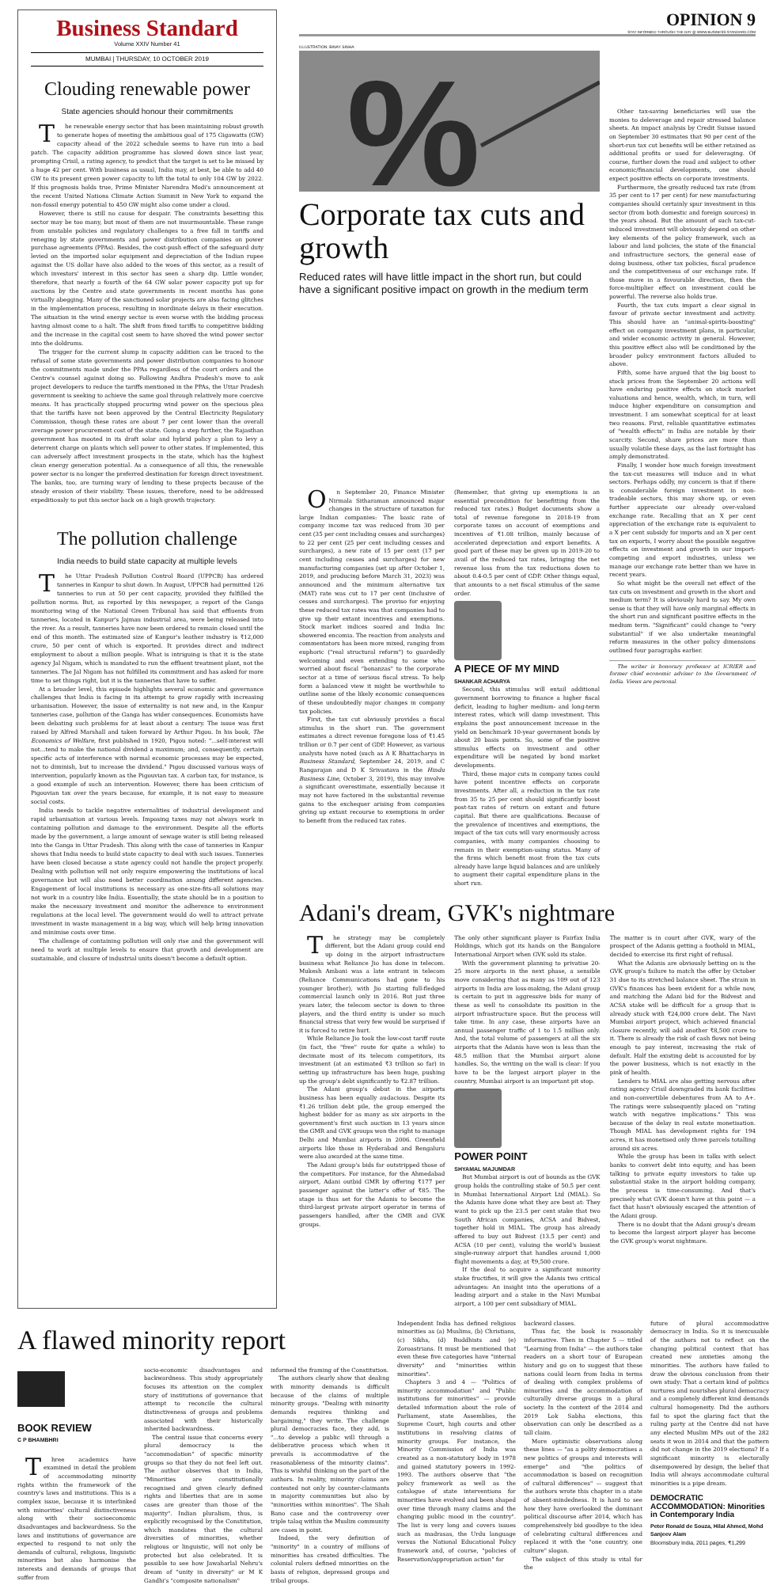Business Standard
Volume XXIV Number 41
MUMBAI | THURSDAY, 10 OCTOBER 2019
Clouding renewable power
State agencies should honour their commitments
The renewable energy sector that has been maintaining robust growth to generate hopes of meeting the ambitious goal of 175 Gigawatts (GW) capacity ahead of the 2022 schedule seems to have run into a bad patch. The capacity addition programme has slowed down since last year, prompting Crisil, a rating agency, to predict that the target is set to be missed by a huge 42 per cent. With business as usual, India may, at best, be able to add 40 GW to its present green power capacity to lift the total to only 104 GW by 2022. If this prognosis holds true, Prime Minister Narendra Modi's announcement at the recent United Nations Climate Action Summit in New York to expand the non-fossil energy potential to 450 GW might also come under a cloud.
However, there is still no cause for despair. The constraints besetting this sector may be too many, but most of them are not insurmountable. These range from unstable policies and regulatory challenges to a free fall in tariffs and reneging by state governments and power distribution companies on power purchase agreements (PPAs). Besides, the cost-push effect of the safeguard duty levied on the imported solar equipment and depreciation of the Indian rupee against the US dollar have also added to the woes of this sector, as a result of which investors' interest in this sector has seen a sharp dip. Little wonder, therefore, that nearly a fourth of the 64 GW solar power capacity put up for auctions by the Centre and state governments in recent months has gone virtually abegging. Many of the sanctioned solar projects are also facing glitches in the implementation process, resulting in inordinate delays in their execution. The situation in the wind energy sector is even worse with the bidding process having almost come to a halt. The shift from fixed tariffs to competitive bidding and the increase in the capital cost seem to have shoved the wind power sector into the doldrums.
The trigger for the current slump in capacity addition can be traced to the refusal of some state governments and power distribution companies to honour the commitments made under the PPAs regardless of the court orders and the Centre's counsel against doing so. Following Andhra Pradesh's move to ask project developers to reduce the tariffs mentioned in the PPAs, the Uttar Pradesh government is seeking to achieve the same goal through relatively more coercive means. It has practically stopped procuring wind power on the specious plea that the tariffs have not been approved by the Central Electricity Regulatory Commission, though these rates are about 7 per cent lower than the overall average power procurement cost of the state. Going a step further, the Rajasthan government has mooted in its draft solar and hybrid policy a plan to levy a deterrent charge on plants which sell power to other states. If implemented, this can adversely affect investment prospects in the state, which has the highest clean energy generation potential. As a consequence of all this, the renewable power sector is no longer the preferred destination for foreign direct investment. The banks, too, are turning wary of lending to these projects because of the steady erosion of their viability. These issues, therefore, need to be addressed expeditiously to put this sector back on a high growth trajectory.
The pollution challenge
India needs to build state capacity at multiple levels
The Uttar Pradesh Pollution Control Board (UPPCB) has ordered tanneries in Kanpur to shut down. In August, UPPCB had permitted 126 tanneries to run at 50 per cent capacity, provided they fulfilled the pollution norms. But, as reported by this newspaper, a report of the Ganga monitoring wing of the National Green Tribunal has said that effluents from tanneries, located in Kanpur's Jajmau industrial area, were being released into the river. As a result, tanneries have now been ordered to remain closed until the end of this month. The estimated size of Kanpur's leather industry is ₹12,000 crore, 50 per cent of which is exported. It provides direct and indirect employment to about a million people. What is intriguing is that it is the state agency Jal Nigam, which is mandated to run the effluent treatment plant, not the tanneries. The Jal Nigam has not fulfilled its commitment and has asked for more time to set things right, but it is the tanneries that have to suffer.
At a broader level, this episode highlights several economic and governance challenges that India is facing in its attempt to grow rapidly with increasing urbanisation. However, the issue of externality is not new and, in the Kanpur tanneries case, pollution of the Ganga has wider consequences. Economists have been debating such problems for at least about a century. The issue was first raised by Alfred Marshall and taken forward by Arthur Pigou. In his book, The Economics of Welfare, first published in 1920, Pigou noted: "...self-interest will not...tend to make the national dividend a maximum; and, consequently, certain specific acts of interference with normal economic processes may be expected, not to diminish, but to increase the dividend." Pigou discussed various ways of intervention, popularly known as the Pigouvian tax. A carbon tax, for instance, is a good example of such an intervention. However, there has been criticism of Pigouvian tax over the years because, for example, it is not easy to measure social costs.
India needs to tackle negative externalities of industrial development and rapid urbanisation at various levels. Imposing taxes may not always work in containing pollution and damage to the environment. Despite all the efforts made by the government, a large amount of sewage water is still being released into the Ganga in Uttar Pradesh. This along with the case of tanneries in Kanpur shows that India needs to build state capacity to deal with such issues. Tanneries have been closed because a state agency could not handle the project properly. Dealing with pollution will not only require empowering the institutions of local governance but will also need better coordination among different agencies. Engagement of local institutions is necessary as one-size-fits-all solutions may not work in a country like India. Essentially, the state should be in a position to make the necessary investment and monitor the adherence to environment regulations at the local level. The government would do well to attract private investment in waste management in a big way, which will help bring innovation and minimise costs over time.
The challenge of containing pollution will only rise and the government will need to work at multiple levels to ensure that growth and development are sustainable, and closure of industrial units doesn't become a default option.
OPINION 9
STAY INFORMED THROUGH THE DAY @ WWW.BUSINESS-STANDARD.COM
ILLUSTRATION: BINAY SINHA
%
Corporate tax cuts and growth
Reduced rates will have little impact in the short run, but could have a significant positive impact on growth in the medium term
Other tax-saving beneficiaries will use the monies to deleverage and repair stressed balance sheets. An impact analysis by Credit Suisse issued on September 30 estimates that 90 per cent of the short-run tax cut benefits will be either retained as additional profits or used for deleveraging. Of course, further down the road and subject to other economic/financial developments, one should expect positive effects on corporate investments.
Furthermore, the greatly reduced tax rate (from 35 per cent to 17 per cent) for new manufacturing companies should certainly spur investment in this sector (from both domestic and foreign sources) in the years ahead. But the amount of such tax-cut-induced investment will obviously depend on other key elements of the policy framework, such as labour and land policies, the state of the financial and infrastructure sectors, the general ease of doing business, other tax policies, fiscal prudence and the competitiveness of our exchange rate. If those move in a favourable direction, then the force-multiplier effect on investment could be powerful. The reverse also holds true.
Fourth, the tax cuts impart a clear signal in favour of private sector investment and activity. This should have an "animal-spirits-boosting" effect on company investment plans, in particular, and wider economic activity in general. However, this positive effect also will be conditioned by the broader policy environment factors alluded to above.
Fifth, some have argued that the big boost to stock prices from the September 20 actions will have enduring positive effects on stock market valuations and hence, wealth, which, in turn, will induce higher expenditure on consumption and investment. I am somewhat sceptical for at least two reasons. First, reliable quantitative estimates of "wealth effects" in India are notable by their scarcity. Second, share prices are more than usually volatile these days, as the last fortnight has amply demonstrated.
Finally, I wonder how much foreign investment the tax-cut measures will induce and in what sectors. Perhaps oddly, my concern is that if there is considerable foreign investment in non-tradeable sectors, this may shore up, or even further appreciate our already over-valued exchange rate. Recalling that an X per cent appreciation of the exchange rate is equivalent to a X per cent subsidy for imports and an X per cent tax on exports, I worry about the possible negative effects on investment and growth in our import-competing and export industries, unless we manage our exchange rate better than we have in recent years.
So what might be the overall net effect of the tax cuts on investment and growth in the short and medium term? It is obviously hard to say. My own sense is that they will have only marginal effects in the short run and significant positive effects in the medium term. "Significant" could change to "very substantial" if we also undertake meaningful reform measures in the other policy dimensions outlined four paragraphs earlier.
The writer is honorary professor at ICRIER and former chief economic adviser to the Government of India. Views are personal.
On September 20, Finance Minister Nirmala Sitharaman announced major changes in the structure of taxation for large Indian companies: The basic rate of company income tax was reduced from 30 per cent (35 per cent including cesses and surcharges) to 22 per cent (25 per cent including cesses and surcharges), a new rate of 15 per cent (17 per cent including cesses and surcharges) for new manufacturing companies (set up after October 1, 2019, and producing before March 31, 2023) was announced and the minimum alternative tax (MAT) rate was cut to 17 per cent (inclusive of cesses and surcharges). The proviso for enjoying these reduced tax rates was that companies had to give up their extant incentives and exemptions. Stock market indices soared and India Inc showered encomia. The reaction from analysts and commentators has been more mixed, ranging from euphoric ("real structural reform") to guardedly welcoming and even extending to some who worried about fiscal "bonanzas" to the corporate sector at a time of serious fiscal stress. To help form a balanced view it might be worthwhile to outline some of the likely economic consequences of these undoubtedly major changes in company tax policies.
First, the tax cut obviously provides a fiscal stimulus in the short run. The government estimates a direct revenue foregone loss of ₹1.45 trillion or 0.7 per cent of GDP. However, as various analysts have noted (such as A K Bhattacharya in Business Standard, September 24, 2019, and C Rangarajan and D K Srivastava in the Hindu Business Line, October 3, 2019), this may involve a significant overestimate, essentially because it may not have factored in the substantial revenue gains to the exchequer arising from companies giving up extant recourse to exemptions in order to benefit from the reduced tax rates.
(Remember, that giving up exemptions is an essential precondition for benefitting from the reduced tax rates.) Budget documents show a total of revenue foregone in 2018-19 from corporate taxes on account of exemptions and incentives of ₹1.08 trillion, mainly because of accelerated depreciation and export benefits. A good part of these may be given up in 2019-20 to avail of the reduced tax rates, bringing the net revenue loss from the tax reductions down to about 0.4-0.5 per cent of GDP. Other things equal, that amounts to a net fiscal stimulus of the same order.
A PIECE OF MY MIND
SHANKAR ACHARYA
Second, this stimulus will entail additional government borrowing to finance a higher fiscal deficit, leading to higher medium- and long-term interest rates, which will damp investment. This explains the post announcement increase in the yield on benchmark 10-year government bonds by about 20 basis points. So, some of the positive stimulus effects on investment and other expenditure will be negated by bond market developments.
Third, these major cuts in company taxes could have potent incentive effects on corporate investments. After all, a reduction in the tax rate from 35 to 25 per cent should significantly boost post-tax rates of return on extant and future capital. But there are qualifications. Because of the prevalence of incentives and exemptions, the impact of the tax cuts will vary enormously across companies, with many companies choosing to remain in their exemption-using status. Many of the firms which benefit most from the tax cuts already have large liquid balances and are unlikely to augment their capital expenditure plans in the short run.
Adani's dream, GVK's nightmare
The strategy may be completely different, but the Adani group could end up doing in the airport infrastructure business what Reliance Jio has done in telecom. Mukesh Ambani was a late entrant in telecom (Reliance Communications had gone to his younger brother), with Jio starting full-fledged commercial launch only in 2016. But just three years later, the telecom sector is down to three players, and the third entity is under so much financial stress that very few would be surprised if it is forced to retire hurt.
While Reliance Jio took the low-cost tariff route (in fact, the "free" route for quite a while) to decimate most of its telecom competitors, its investment (at an estimated ₹3 trillion so far) in setting up infrastructure has been huge, pushing up the group's debt significantly to ₹2.87 trillion.
The Adani group's debut in the airports business has been equally audacious. Despite its ₹1.26 trillion debt pile, the group emerged the highest bidder for as many as six airports in the government's first such auction in 13 years since the GMR and GVK groups won the right to manage Delhi and Mumbai airports in 2006. Greenfield airports like those in Hyderabad and Bengaluru were also awarded at the same time.
The Adani group's bids far outstripped those of the competitors. For instance, for the Ahmedabad airport, Adani outbid GMR by offering ₹177 per passenger against the latter's offer of ₹85. The stage is thus set for the Adanis to become the third-largest private airport operator in terms of passengers handled, after the GMR and GVK groups.
The only other significant player is Fairfax India Holdings, which got its hands on the Bangalore International Airport when GVK sold its stake.
With the government planning to privatise 20-25 more airports in the next phase, a sensible move considering that as many as 109 out of 123 airports in India are loss-making, the Adani group is certain to put in aggressive bids for many of these as well to consolidate its position in the airport infrastructure space. But the process will take time. In any case, these airports have an annual passenger traffic of 1 to 1.5 million only. And, the total volume of passengers at all the six airports that the Adanis have won is less than the 48.5 million that the Mumbai airport alone handles. So, the writing on the wall is clear: If you have to be the largest airport player in the country, Mumbai airport is an important pit stop.
POWER POINT
SHYAMAL MAJUMDAR
But Mumbai airport is out of bounds as the GVK group holds the controlling stake of 50.5 per cent in Mumbai International Airport Ltd (MIAL). So the Adanis have done what they are best at: They want to pick up the 23.5 per cent stake that two South African companies, ACSA and Bidvest, together hold in MIAL. The group has already offered to buy out Bidvest (13.5 per cent) and ACSA (10 per cent), valuing the world's busiest single-runway airport that handles around 1,000 flight movements a day, at ₹9,500 crore.
If the deal to acquire a significant minority stake fructifies, it will give the Adanis two critical advantages: An insight into the operations of a leading airport and a stake in the Navi Mumbai airport, a 100 per cent subsidiary of MIAL.
The matter is in court after GVK, wary of the prospect of the Adanis getting a foothold in MIAL, decided to exercise its first right of refusal.
What the Adanis are obviously betting on is the GVK group's failure to match the offer by October 31 due to its stretched balance sheet. The strain in GVK's finances has been evident for a while now, and matching the Adani bid for the Bidvest and ACSA stake will be difficult for a group that is already stuck with ₹24,000 crore debt. The Navi Mumbai airport project, which achieved financial closure recently, will add another ₹8,500 crore to it. There is already the risk of cash flows not being enough to pay interest, increasing the risk of default. Half the existing debt is accounted for by the power business, which is not exactly in the pink of health.
Lenders to MIAL are also getting nervous after rating agency Crisil downgraded its bank facilities and non-convertible debentures from AA to A+. The ratings were subsequently placed on "rating watch with negative implications." This was because of the delay in real estate monetisation. Though MIAL has development rights for 194 acres, it has monetised only three parcels totalling around six acres.
While the group has been in talks with select banks to convert debt into equity, and has been talking to private equity investors to take up substantial stake in the airport holding company, the process is time-consuming. And that's precisely what GVK doesn't have at this point — a fact that hasn't obviously escaped the attention of the Adani group.
There is no doubt that the Adani group's dream to become the largest airport player has become the GVK group's worst nightmare.
A flawed minority report
BOOK REVIEW
C P BHAMBHRI
Three academics have examined in detail the problem of accommodating minority rights within the framework of the country's laws and institutions. This is a complex issue, because it is interlinked with minorities' cultural distinctiveness along with their socioeconomic disadvantages and backwardness. So the laws and institutions of governance are expected to respond to not only the demands of cultural, religious, linguistic minorities but also harmonise the interests and demands of groups that suffer from
socio-economic disadvantages and backwardness. This study appropriately focuses its attention on the complex story of institutions of governance that attempt to reconcile the cultural distinctiveness of groups and problems associated with their historically inherited backwardness.
The central issue that concerns every plural democracy is the "accommodation" of specific minority groups so that they do not feel left out. The author observes that in India, "Minorities are constitutionally recognised and given clearly defined rights and liberties that are in some cases are greater than those of the majority". Indian pluralism, thus, is explicitly recognised by the Constitution, which mandates that the cultural diversities of minorities, whether religious or linguistic, will not only be protected but also celebrated. It is possible to see how Jawaharlal Nehru's dream of "unity in diversity" or M K Gandhi's "composite nationalism"
informed the framing of the Constitution.
The authors clearly show that dealing with minority demands is difficult because of the claims of multiple minority groups. "Dealing with minority demands requires thinking and bargaining," they write. The challenge plural democracies face, they add, is "...to develop a public will through a deliberative process which when it prevails is accommodative of the reasonableness of the minority claims". This is wishful thinking on the part of the authors. In reality, minority claims are contested not only by counter-claimants in majority communities but also by "minorities within minorities". The Shah Bano case and the controversy over triple talaq within the Muslim community are cases in point.
Indeed, the very definition of "minority" in a country of millions of minorities has created difficulties. The colonial rulers defined minorities on the basis of religion, depressed groups and tribal groups.
Independent India has defined religious minorities as (a) Muslims, (b) Christians, (c) Sikhs, (d) Buddhists and (e) Zoroastrians. It must be mentioned that even these five categories have "internal diversity" and "minorities within minorities".
Chapters 3 and 4 — "Politics of minority accommodation" and "Public institutions for minorities" — provide detailed information about the role of Parliament, state Assemblies, the Supreme Court, high courts and other institutions in resolving claims of minority groups. For instance, the Minority Commission of India was created as a non-statutory body in 1978 and gained statutory powers in 1992-1993. The authors observe that "the policy framework as well as the catalogue of state interventions for minorities have evolved and been shaped over time through many claims and the changing public mood in the country". The list is very long and covers issues such as madrasas, the Urdu language versus the National Educational Policy framework and, of course, "policies of Reservation/appropriation action" for
backward classes.
Thus far, the book is reasonably informative. Then in Chapter 5 — titled "Learning from India" — the authors take readers on a short tour of European history and go on to suggest that these nations could learn from India in terms of dealing with complex problems of minorities and the accommodation of culturally diverse groups in a plural society. In the context of the 2014 and 2019 Lok Sabha elections, this observation can only be described as a tall claim.
More optimistic observations along these lines — "as a polity democratises a new politics of groups and interests will emerge" and "the politics of accommodation is based on recognition of cultural differences" — suggest that the authors wrote this chapter in a state of absent-mindedness. It is hard to see how they have overlooked the dominant political discourse after 2014, which has comprehensively bid goodbye to the idea of celebrating cultural differences and replaced it with the "one country, one culture" slogan.
The subject of this study is vital for the
future of plural accommodative democracy in India. So it is inexcusable of the authors not to reflect on the changing political context that has created new anxieties among the minorities. The authors have failed to draw the obvious conclusion from their own study: That a certain kind of politics nurtures and nourishes plural democracy and a completely different kind demands cultural homogeneity. Did the authors fail to spot the glaring fact that the ruling party at the Centre did not have any elected Muslim MPs out of the 282 seats it won in 2014 and that the pattern did not change in the 2019 elections? If a significant minority is electorally disempowered by design, the belief that India will always accommodate cultural minorities is a pipe dream.
DEMOCRATIC ACCOMMODATION: Minorities in Contemporary India
Peter Ronald de Souza, Hilal Ahmed, Mohd Sanjeev Alam
Bloomsbury India, 2011 pages, ₹1,299